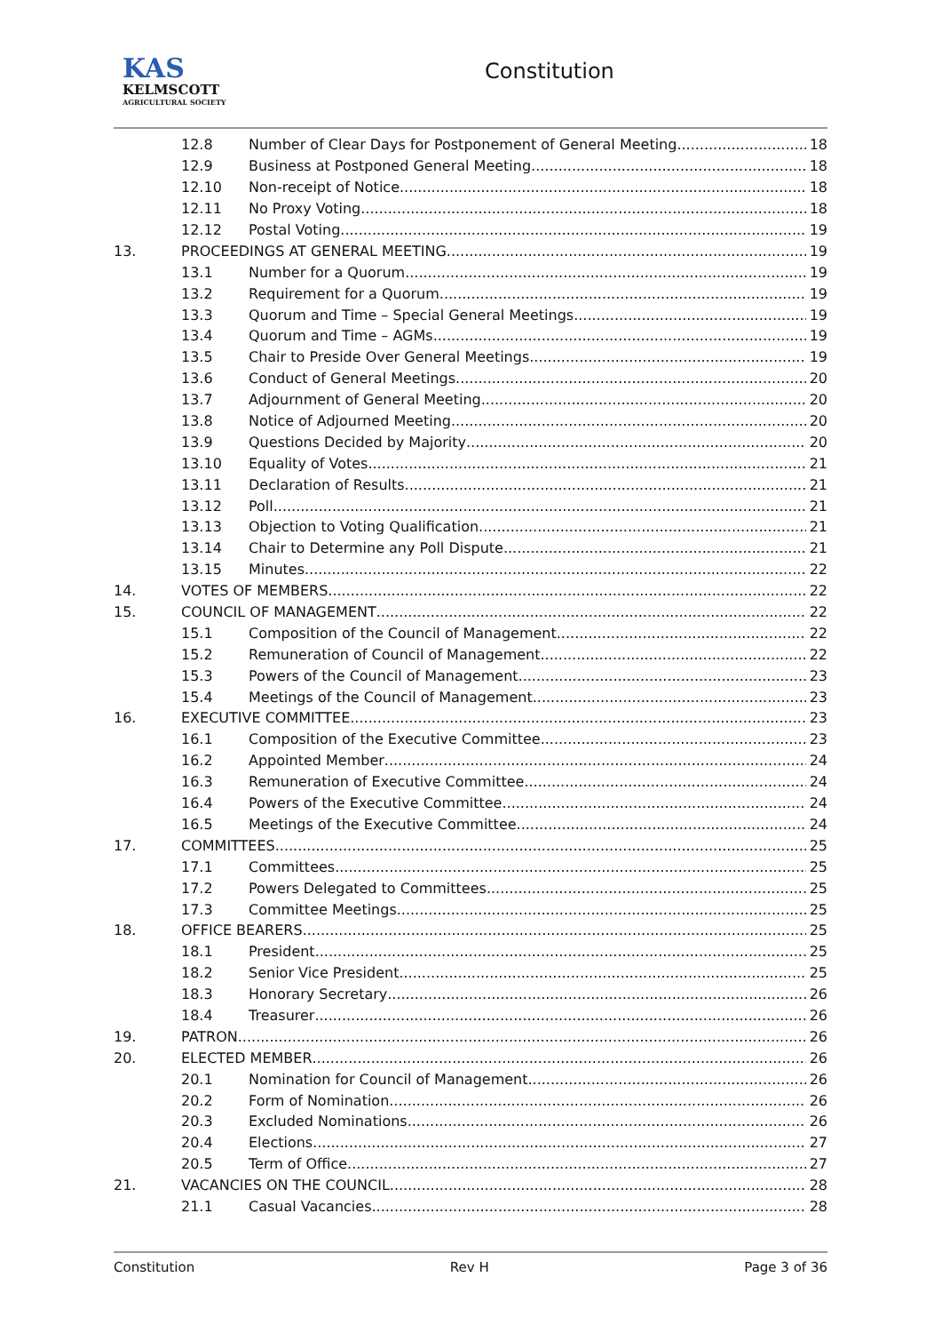KAS
KELMSCOTT
AGRICULTURAL SOCIETY
Constitution
12.8 Number of Clear Days for Postponement of General Meeting 18
12.9 Business at Postponed General Meeting 18
12.10 Non-receipt of Notice 18
12.11 No Proxy Voting 18
12.12 Postal Voting 19
13. PROCEEDINGS AT GENERAL MEETING 19
13.1 Number for a Quorum 19
13.2 Requirement for a Quorum 19
13.3 Quorum and Time – Special General Meetings 19
13.4 Quorum and Time – AGMs 19
13.5 Chair to Preside Over General Meetings 19
13.6 Conduct of General Meetings 20
13.7 Adjournment of General Meeting 20
13.8 Notice of Adjourned Meeting 20
13.9 Questions Decided by Majority 20
13.10 Equality of Votes 21
13.11 Declaration of Results 21
13.12 Poll 21
13.13 Objection to Voting Qualification 21
13.14 Chair to Determine any Poll Dispute 21
13.15 Minutes 22
14. VOTES OF MEMBERS 22
15. COUNCIL OF MANAGEMENT 22
15.1 Composition of the Council of Management 22
15.2 Remuneration of Council of Management 22
15.3 Powers of the Council of Management 23
15.4 Meetings of the Council of Management 23
16. EXECUTIVE COMMITTEE 23
16.1 Composition of the Executive Committee 23
16.2 Appointed Member 24
16.3 Remuneration of Executive Committee 24
16.4 Powers of the Executive Committee 24
16.5 Meetings of the Executive Committee 24
17. COMMITTEES 25
17.1 Committees 25
17.2 Powers Delegated to Committees 25
17.3 Committee Meetings 25
18. OFFICE BEARERS 25
18.1 President 25
18.2 Senior Vice President 25
18.3 Honorary Secretary 26
18.4 Treasurer 26
19. PATRON 26
20. ELECTED MEMBER 26
20.1 Nomination for Council of Management 26
20.2 Form of Nomination 26
20.3 Excluded Nominations 26
20.4 Elections 27
20.5 Term of Office 27
21. VACANCIES ON THE COUNCIL 28
21.1 Casual Vacancies 28
Constitution Rev H Page 3 of 36